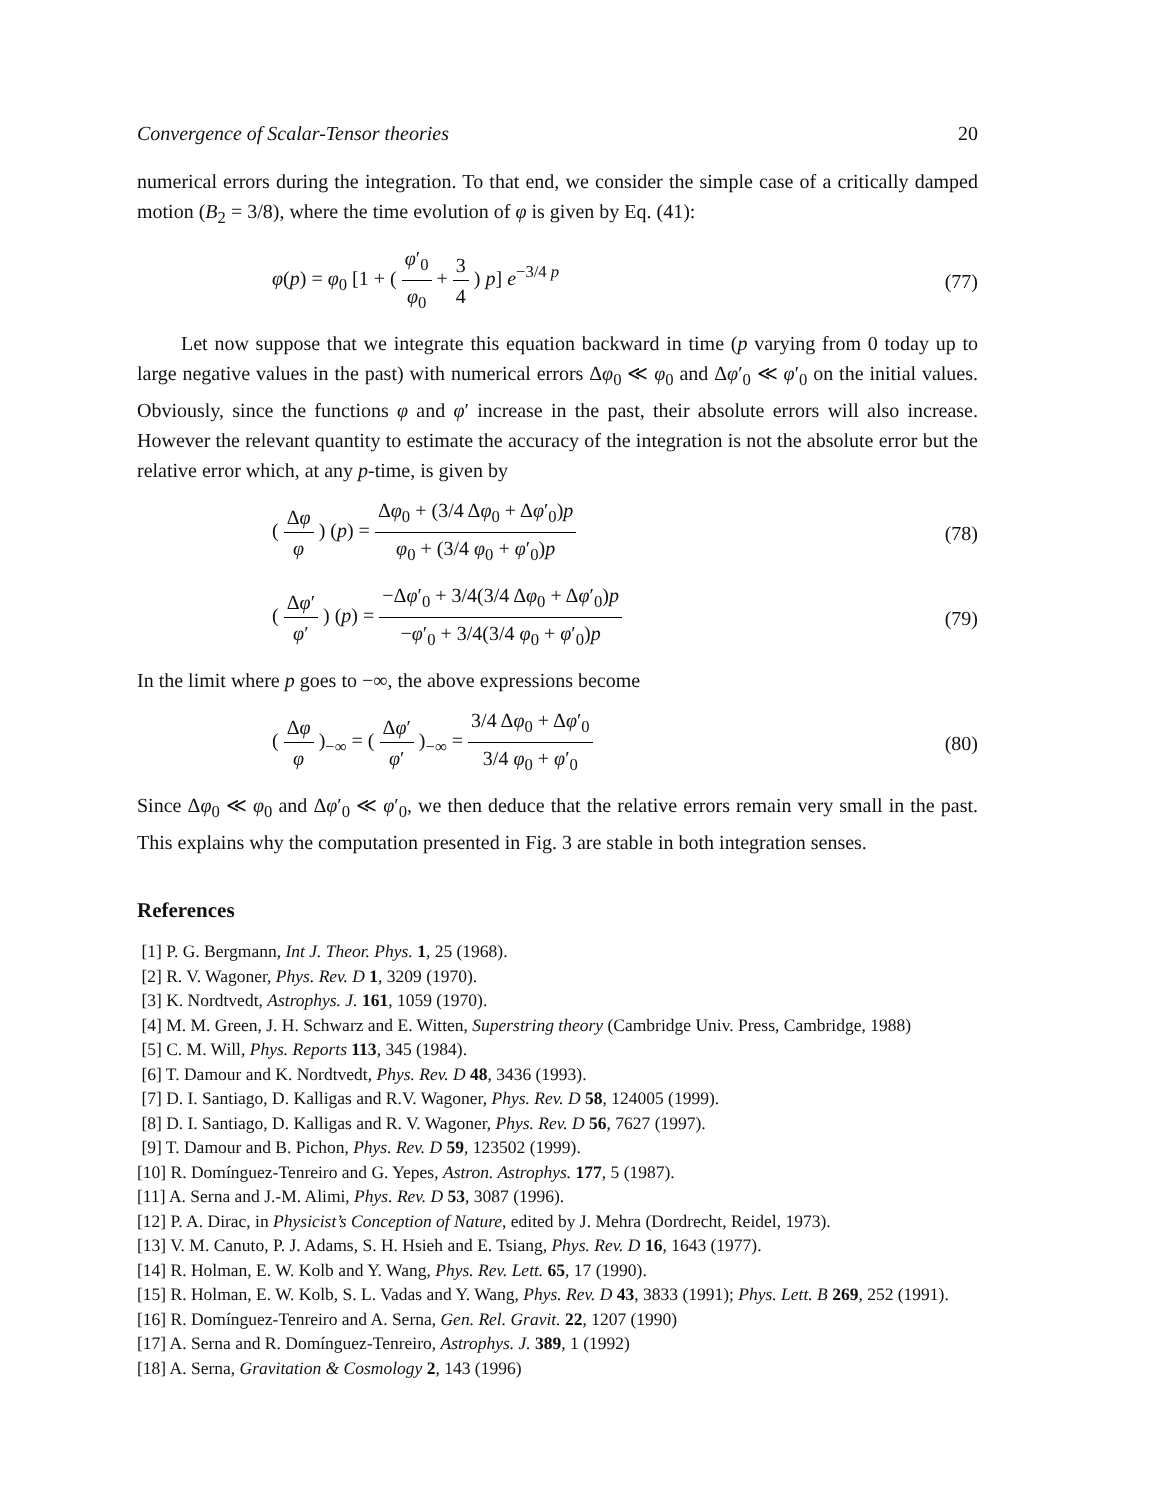Convergence of Scalar-Tensor theories 20
numerical errors during the integration. To that end, we consider the simple case of a critically damped motion (B<sub>2</sub> = 3/8), where the time evolution of φ is given by Eq. (41):
φ(p) = φ<sub>0</sub> [1 + ( φ′<sub>0</sub> φ<sub>0</sub> + 3 4 ) p] e<sup>−3/4 p</sup> (77)
Let now suppose that we integrate this equation backward in time (p varying from 0 today up to large negative values in the past) with numerical errors Δφ<sub>0</sub> ≪ φ<sub>0</sub> and Δφ′<sub>0</sub> ≪ φ′<sub>0</sub> on the initial values. Obviously, since the functions φ and φ′ increase in the past, their absolute errors will also increase. However the relevant quantity to estimate the accuracy of the integration is not the absolute error but the relative error which, at any p-time, is given by
( Δφ φ ) (p) = Δφ<sub>0</sub> + (3/4 Δφ<sub>0</sub> + Δφ′<sub>0</sub>)p φ<sub>0</sub> + (3/4 φ<sub>0</sub> + φ′<sub>0</sub>)p (78)
( Δφ′ φ′ ) (p) = −Δφ′<sub>0</sub> + 3/4(3/4 Δφ<sub>0</sub> + Δφ′<sub>0</sub>)p −φ′<sub>0</sub> + 3/4(3/4 φ<sub>0</sub> + φ′<sub>0</sub>)p (79)
In the limit where p goes to −∞, the above expressions become
( Δφ φ )<sub>−∞</sub> = ( Δφ′ φ′ )<sub>−∞</sub> = 3/4 Δφ<sub>0</sub> + Δφ′<sub>0</sub> 3/4 φ<sub>0</sub> + φ′<sub>0</sub> (80)
Since Δφ<sub>0</sub> ≪ φ<sub>0</sub> and Δφ′<sub>0</sub> ≪ φ′<sub>0</sub>, we then deduce that the relative errors remain very small in the past. This explains why the computation presented in Fig. 3 are stable in both integration senses.
References
[1] P. G. Bergmann, Int J. Theor. Phys. 1, 25 (1968).
[2] R. V. Wagoner, Phys. Rev. D 1, 3209 (1970).
[3] K. Nordtvedt, Astrophys. J. 161, 1059 (1970).
[4] M. M. Green, J. H. Schwarz and E. Witten, Superstring theory (Cambridge Univ. Press, Cambridge, 1988)
[5] C. M. Will, Phys. Reports 113, 345 (1984).
[6] T. Damour and K. Nordtvedt, Phys. Rev. D 48, 3436 (1993).
[7] D. I. Santiago, D. Kalligas and R.V. Wagoner, Phys. Rev. D 58, 124005 (1999).
[8] D. I. Santiago, D. Kalligas and R. V. Wagoner, Phys. Rev. D 56, 7627 (1997).
[9] T. Damour and B. Pichon, Phys. Rev. D 59, 123502 (1999).
[10] R. Domínguez-Tenreiro and G. Yepes, Astron. Astrophys. 177, 5 (1987).
[11] A. Serna and J.-M. Alimi, Phys. Rev. D 53, 3087 (1996).
[12] P. A. Dirac, in Physicist’s Conception of Nature, edited by J. Mehra (Dordrecht, Reidel, 1973).
[13] V. M. Canuto, P. J. Adams, S. H. Hsieh and E. Tsiang, Phys. Rev. D 16, 1643 (1977).
[14] R. Holman, E. W. Kolb and Y. Wang, Phys. Rev. Lett. 65, 17 (1990).
[15] R. Holman, E. W. Kolb, S. L. Vadas and Y. Wang, Phys. Rev. D 43, 3833 (1991); Phys. Lett. B 269, 252 (1991).
[16] R. Domínguez-Tenreiro and A. Serna, Gen. Rel. Gravit. 22, 1207 (1990)
[17] A. Serna and R. Domínguez-Tenreiro, Astrophys. J. 389, 1 (1992)
[18] A. Serna, Gravitation & Cosmology 2, 143 (1996)